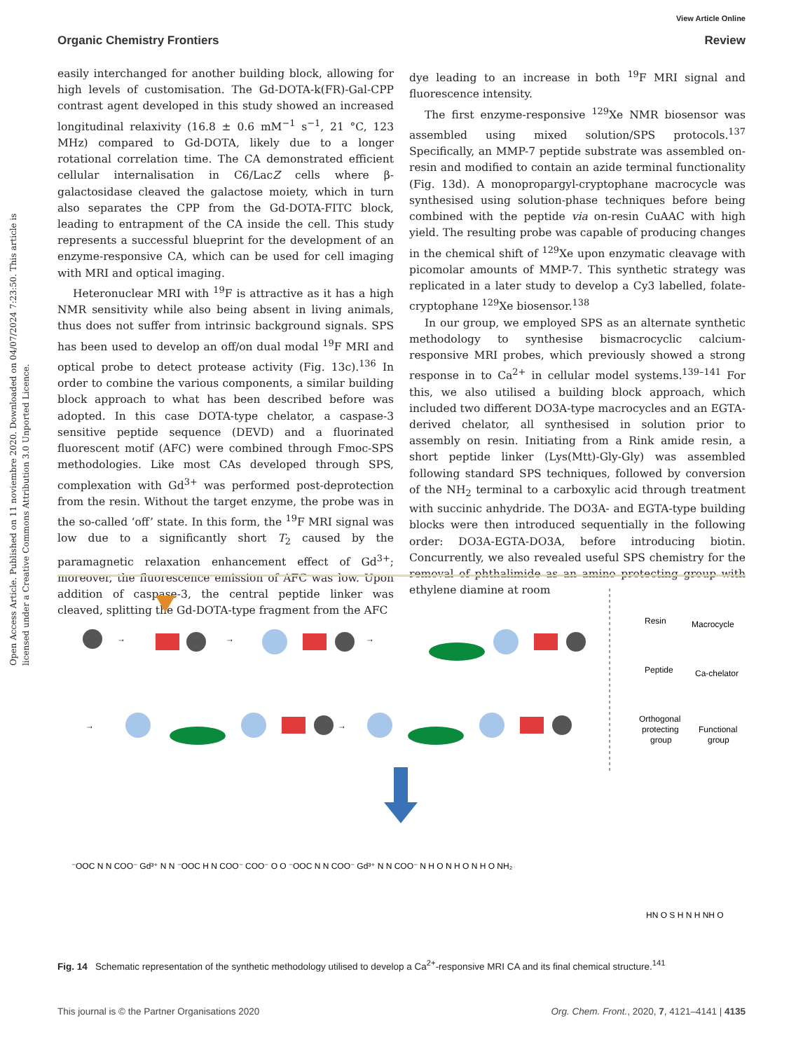View Article Online
Organic Chemistry Frontiers Review
Open Access Article. Published on 11 noviembre 2020. Downloaded on 04/07/2024 7:23:50. This article is licensed under a Creative Commons Attribution 3.0 Unported Licence.
easily interchanged for another building block, allowing for high levels of customisation. The Gd-DOTA-k(FR)-Gal-CPP contrast agent developed in this study showed an increased longitudinal relaxivity (16.8 ± 0.6 mM<sup>−1</sup> s<sup>−1</sup>, 21 °C, 123 MHz) compared to Gd-DOTA, likely due to a longer rotational correlation time. The CA demonstrated efficient cellular internalisation in C6/LacZ cells where β-galactosidase cleaved the galactose moiety, which in turn also separates the CPP from the Gd-DOTA-FITC block, leading to entrapment of the CA inside the cell. This study represents a successful blueprint for the development of an enzyme-responsive CA, which can be used for cell imaging with MRI and optical imaging.
Heteronuclear MRI with <sup>19</sup>F is attractive as it has a high NMR sensitivity while also being absent in living animals, thus does not suffer from intrinsic background signals. SPS has been used to develop an off/on dual modal <sup>19</sup>F MRI and optical probe to detect protease activity (Fig. 13c).<sup>136</sup> In order to combine the various components, a similar building block approach to what has been described before was adopted. In this case DOTA-type chelator, a caspase-3 sensitive peptide sequence (DEVD) and a fluorinated fluorescent motif (AFC) were combined through Fmoc-SPS methodologies. Like most CAs developed through SPS, complexation with Gd<sup>3+</sup> was performed post-deprotection from the resin. Without the target enzyme, the probe was in the so-called ‘off’ state. In this form, the <sup>19</sup>F MRI signal was low due to a significantly short T<sub>2</sub> caused by the paramagnetic relaxation enhancement effect of Gd<sup>3+</sup>; moreover, the fluorescence emission of AFC was low. Upon addition of caspase-3, the central peptide linker was cleaved, splitting the Gd-DOTA-type fragment from the AFC
dye leading to an increase in both <sup>19</sup>F MRI signal and fluorescence intensity.
The first enzyme-responsive <sup>129</sup>Xe NMR biosensor was assembled using mixed solution/SPS protocols.<sup>137</sup> Specifically, an MMP-7 peptide substrate was assembled on-resin and modified to contain an azide terminal functionality (Fig. 13d). A monopropargyl-cryptophane macrocycle was synthesised using solution-phase techniques before being combined with the peptide via on-resin CuAAC with high yield. The resulting probe was capable of producing changes in the chemical shift of <sup>129</sup>Xe upon enzymatic cleavage with picomolar amounts of MMP-7. This synthetic strategy was replicated in a later study to develop a Cy3 labelled, folate-cryptophane <sup>129</sup>Xe biosensor.<sup>138</sup>
In our group, we employed SPS as an alternate synthetic methodology to synthesise bismacrocyclic calcium-responsive MRI probes, which previously showed a strong response in to Ca<sup>2+</sup> in cellular model systems.<sup>139–141</sup> For this, we also utilised a building block approach, which included two different DO3A-type macrocycles and an EGTA-derived chelator, all synthesised in solution prior to assembly on resin. Initiating from a Rink amide resin, a short peptide linker (Lys(Mtt)-Gly-Gly) was assembled following standard SPS techniques, followed by conversion of the NH<sub>2</sub> terminal to a carboxylic acid through treatment with succinic anhydride. The DO3A- and EGTA-type building blocks were then introduced sequentially in the following order: DO3A-EGTA-DO3A, before introducing biotin. Concurrently, we also revealed useful SPS chemistry for the removal of phthalimide as an amino protecting group with ethylene diamine at room
→
→
→
→
→
Resin
Macrocycle
Peptide
Ca-chelator
Orthogonal
protecting
group
Functional
group
⁻OOC N N COO⁻ Gd³⁺ N N ⁻OOC H N COO⁻ COO⁻ O O ⁻OOC N N COO⁻ Gd³⁺ N N COO⁻ N H O N H O N H O NH₂
HN O S H N H NH O
Fig. 14 Schematic representation of the synthetic methodology utilised to develop a Ca<sup>2+</sup>-responsive MRI CA and its final chemical structure.<sup>141</sup>
This journal is © the Partner Organisations 2020 Org. Chem. Front., 2020, 7, 4121–4141 | 4135